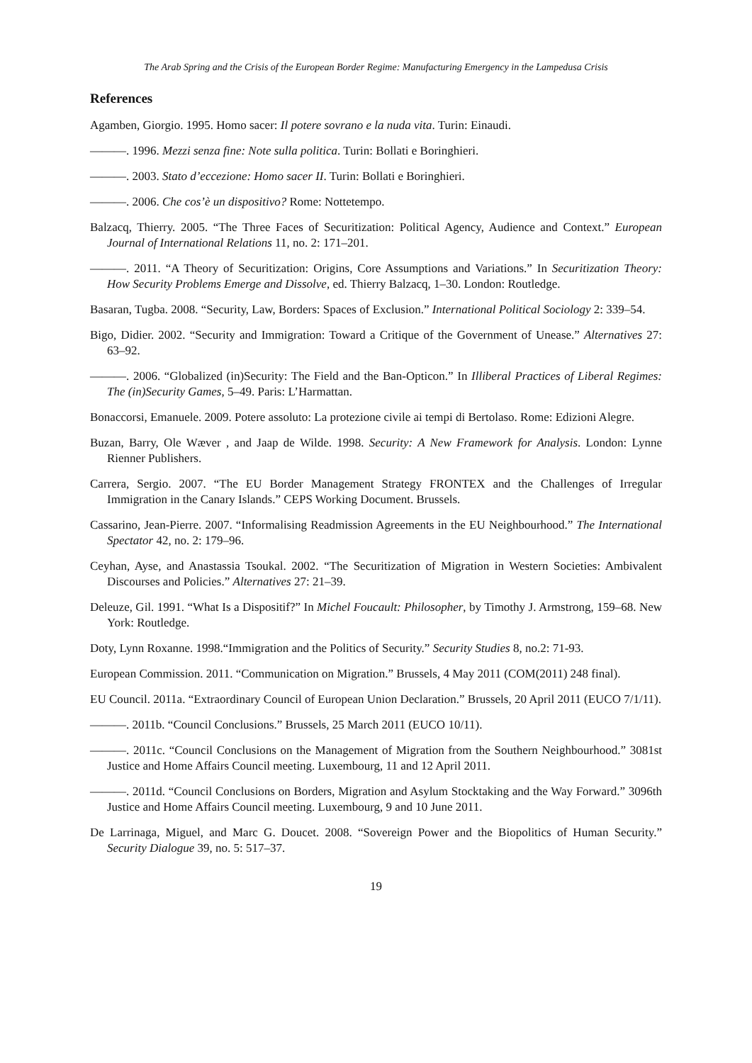The Arab Spring and the Crisis of the European Border Regime: Manufacturing Emergency in the Lampedusa Crisis
References
Agamben, Giorgio. 1995. Homo sacer: Il potere sovrano e la nuda vita. Turin: Einaudi.
———. 1996. Mezzi senza fine: Note sulla politica. Turin: Bollati e Boringhieri.
———. 2003. Stato d’eccezione: Homo sacer II. Turin: Bollati e Boringhieri.
———. 2006. Che cos’è un dispositivo? Rome: Nottetempo.
Balzacq, Thierry. 2005. “The Three Faces of Securitization: Political Agency, Audience and Context.” European Journal of International Relations 11, no. 2: 171–201.
———. 2011. “A Theory of Securitization: Origins, Core Assumptions and Variations.” In Securitization Theory: How Security Problems Emerge and Dissolve, ed. Thierry Balzacq, 1–30. London: Routledge.
Basaran, Tugba. 2008. “Security, Law, Borders: Spaces of Exclusion.” International Political Sociology 2: 339–54.
Bigo, Didier. 2002. “Security and Immigration: Toward a Critique of the Government of Unease.” Alternatives 27: 63–92.
———. 2006. “Globalized (in)Security: The Field and the Ban-Opticon.” In Illiberal Practices of Liberal Regimes: The (in)Security Games, 5–49. Paris: L’Harmattan.
Bonaccorsi, Emanuele. 2009. Potere assoluto: La protezione civile ai tempi di Bertolaso. Rome: Edizioni Alegre.
Buzan, Barry, Ole Wæver , and Jaap de Wilde. 1998. Security: A New Framework for Analysis. London: Lynne Rienner Publishers.
Carrera, Sergio. 2007. “The EU Border Management Strategy FRONTEX and the Challenges of Irregular Immigration in the Canary Islands.” CEPS Working Document. Brussels.
Cassarino, Jean-Pierre. 2007. “Informalising Readmission Agreements in the EU Neighbourhood.” The International Spectator 42, no. 2: 179–96.
Ceyhan, Ayse, and Anastassia Tsoukal. 2002. “The Securitization of Migration in Western Societies: Ambivalent Discourses and Policies.” Alternatives 27: 21–39.
Deleuze, Gil. 1991. “What Is a Dispositif?” In Michel Foucault: Philosopher, by Timothy J. Armstrong, 159–68. New York: Routledge.
Doty, Lynn Roxanne. 1998.“Immigration and the Politics of Security.” Security Studies 8, no.2: 71-93.
European Commission. 2011. “Communication on Migration.” Brussels, 4 May 2011 (COM(2011) 248 final).
EU Council. 2011a. “Extraordinary Council of European Union Declaration.” Brussels, 20 April 2011 (EUCO 7/1/11).
———. 2011b. “Council Conclusions.” Brussels, 25 March 2011 (EUCO 10/11).
———. 2011c. “Council Conclusions on the Management of Migration from the Southern Neighbourhood.” 3081st Justice and Home Affairs Council meeting. Luxembourg, 11 and 12 April 2011.
———. 2011d. “Council Conclusions on Borders, Migration and Asylum Stocktaking and the Way Forward.” 3096th Justice and Home Affairs Council meeting. Luxembourg, 9 and 10 June 2011.
De Larrinaga, Miguel, and Marc G. Doucet. 2008. “Sovereign Power and the Biopolitics of Human Security.” Security Dialogue 39, no. 5: 517–37.
19